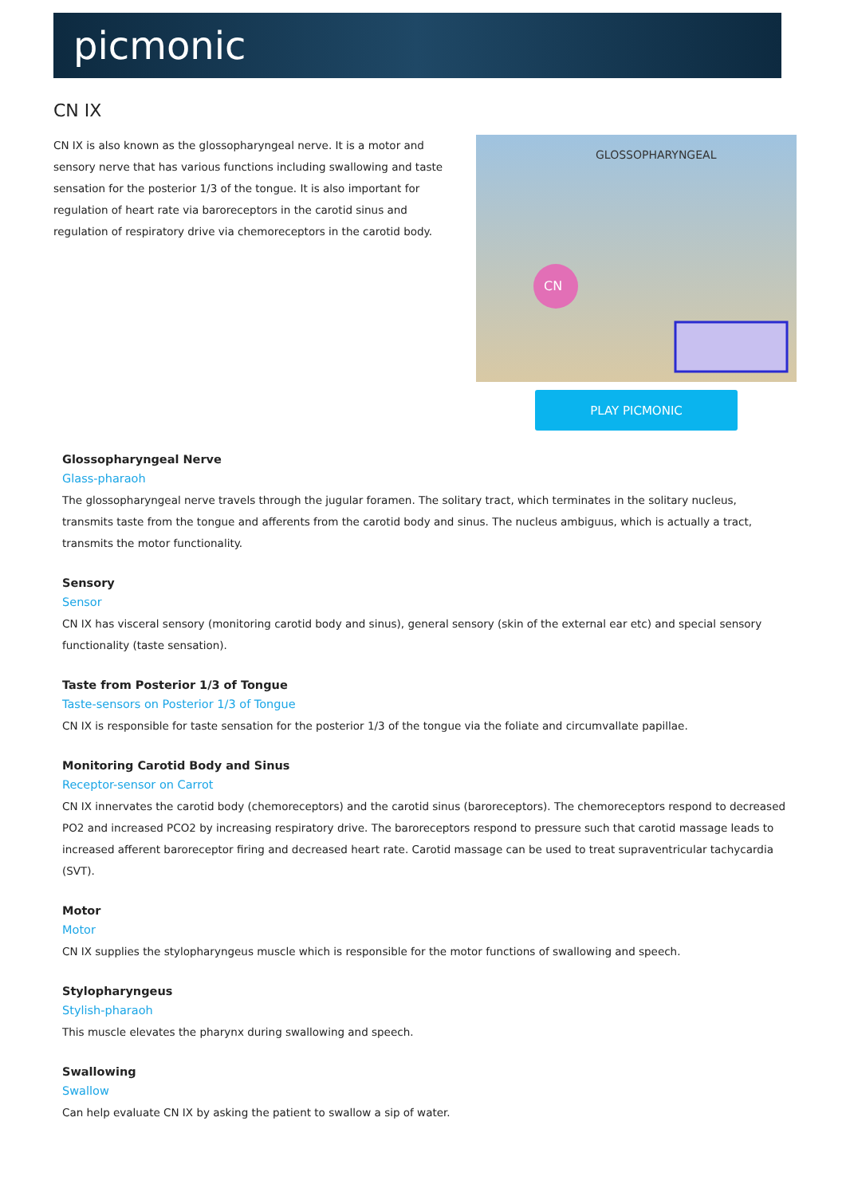picmonic
CN IX
CN IX is also known as the glossopharyngeal nerve. It is a motor and sensory nerve that has various functions including swallowing and taste sensation for the posterior 1/3 of the tongue. It is also important for regulation of heart rate via baroreceptors in the carotid sinus and regulation of respiratory drive via chemoreceptors in the carotid body.
GLOSSOPHARYNGEAL
CN
PLAY PICMONIC
Glossopharyngeal Nerve
Glass-pharaoh
The glossopharyngeal nerve travels through the jugular foramen. The solitary tract, which terminates in the solitary nucleus, transmits taste from the tongue and afferents from the carotid body and sinus. The nucleus ambiguus, which is actually a tract, transmits the motor functionality.
Sensory
Sensor
CN IX has visceral sensory (monitoring carotid body and sinus), general sensory (skin of the external ear etc) and special sensory functionality (taste sensation).
Taste from Posterior 1/3 of Tongue
Taste-sensors on Posterior 1/3 of Tongue
CN IX is responsible for taste sensation for the posterior 1/3 of the tongue via the foliate and circumvallate papillae.
Monitoring Carotid Body and Sinus
Receptor-sensor on Carrot
CN IX innervates the carotid body (chemoreceptors) and the carotid sinus (baroreceptors). The chemoreceptors respond to decreased PO2 and increased PCO2 by increasing respiratory drive. The baroreceptors respond to pressure such that carotid massage leads to increased afferent baroreceptor firing and decreased heart rate. Carotid massage can be used to treat supraventricular tachycardia (SVT).
Motor
Motor
CN IX supplies the stylopharyngeus muscle which is responsible for the motor functions of swallowing and speech.
Stylopharyngeus
Stylish-pharaoh
This muscle elevates the pharynx during swallowing and speech.
Swallowing
Swallow
Can help evaluate CN IX by asking the patient to swallow a sip of water.